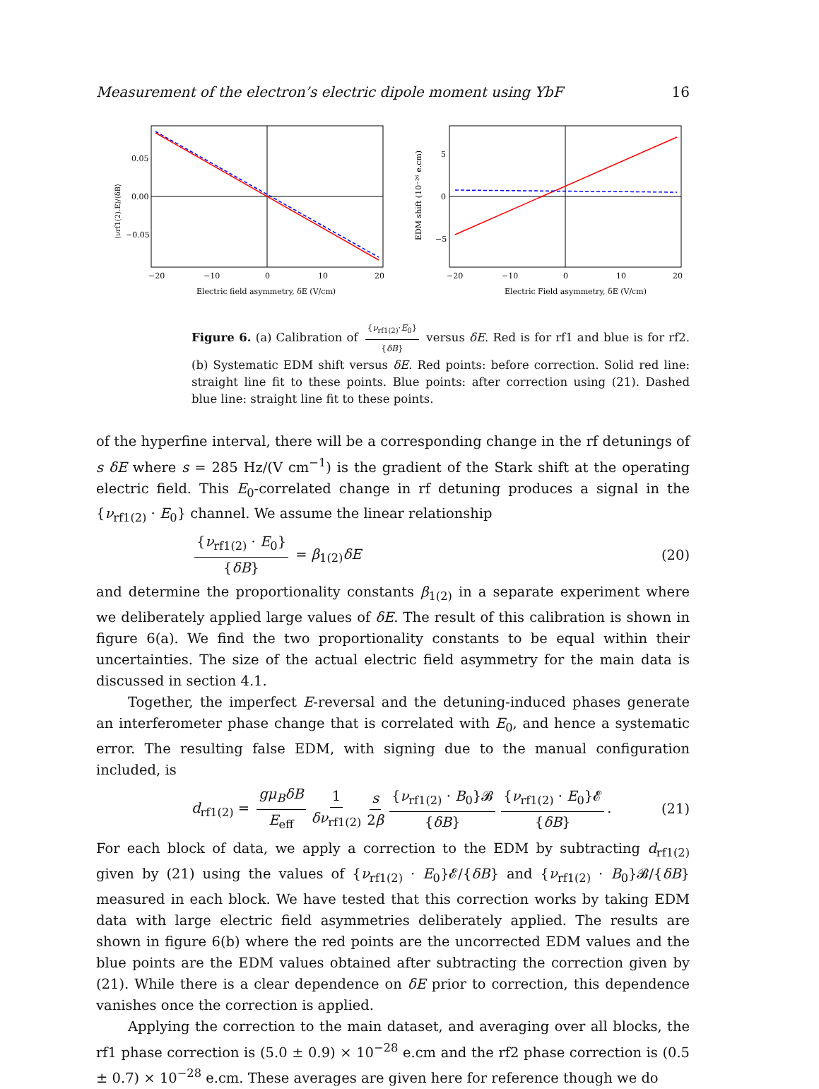Measurement of the electron’s electric dipole moment using YbF 16
0.05
0.00
−0.05
−20
−10
0
10
20
Electric field asymmetry, δE (V/cm)
⟨νrf1(2).E⟩/⟨δB⟩
5
0
−5
−20
−10
0
10
20
Electric Field asymmetry, δE (V/cm)
EDM shift (10⁻²⁶ e.cm)
Figure 6. (a) Calibration of {ν<sub>rf1(2)</sub>·E<sub>0</sub>} {δB} versus δE. Red is for rf1 and blue is for rf2. (b) Systematic EDM shift versus δE. Red points: before correction. Solid red line: straight line fit to these points. Blue points: after correction using (21). Dashed blue line: straight line fit to these points.
of the hyperfine interval, there will be a corresponding change in the rf detunings of s δE where s = 285 Hz/(V cm<sup>−1</sup>) is the gradient of the Stark shift at the operating electric field. This E<sub>0</sub>-correlated change in rf detuning produces a signal in the {ν<sub>rf1(2)</sub> · E<sub>0</sub>} channel. We assume the linear relationship
{ν<sub>rf1(2)</sub> · E<sub>0</sub>} {δB} = β<sub>1(2)</sub>δE (20)
and determine the proportionality constants β<sub>1(2)</sub> in a separate experiment where we deliberately applied large values of δE. The result of this calibration is shown in figure 6(a). We find the two proportionality constants to be equal within their uncertainties. The size of the actual electric field asymmetry for the main data is discussed in section 4.1.
Together, the imperfect E-reversal and the detuning-induced phases generate an interferometer phase change that is correlated with E<sub>0</sub>, and hence a systematic error. The resulting false EDM, with signing due to the manual configuration included, is
d<sub>rf1(2)</sub> = gμ<sub>B</sub>δB E<sub>eff</sub> 1 δν<sub>rf1(2)</sub> s 2β {ν<sub>rf1(2)</sub> · B<sub>0</sub>}𝓑 {δB} {ν<sub>rf1(2)</sub> · E<sub>0</sub>}𝓔 {δB}. (21)
For each block of data, we apply a correction to the EDM by subtracting d<sub>rf1(2)</sub> given by (21) using the values of {ν<sub>rf1(2)</sub> · E<sub>0</sub>}𝓔/{δB} and {ν<sub>rf1(2)</sub> · B<sub>0</sub>}𝓑/{δB} measured in each block. We have tested that this correction works by taking EDM data with large electric field asymmetries deliberately applied. The results are shown in figure 6(b) where the red points are the uncorrected EDM values and the blue points are the EDM values obtained after subtracting the correction given by (21). While there is a clear dependence on δE prior to correction, this dependence vanishes once the correction is applied.
Applying the correction to the main dataset, and averaging over all blocks, the rf1 phase correction is (5.0 ± 0.9) × 10<sup>−28</sup> e.cm and the rf2 phase correction is (0.5 ± 0.7) × 10<sup>−28</sup> e.cm. These averages are given here for reference though we do